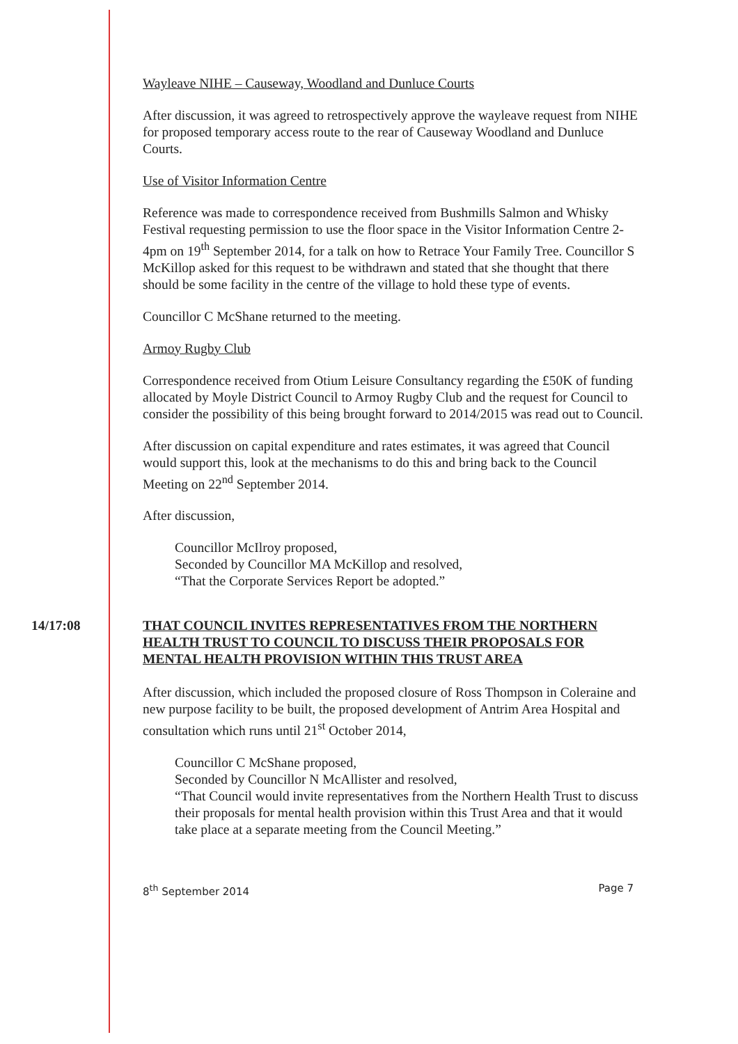Wayleave NIHE – Causeway, Woodland and Dunluce Courts
After discussion, it was agreed to retrospectively approve the wayleave request from NIHE for proposed temporary access route to the rear of Causeway Woodland and Dunluce Courts.
Use of Visitor Information Centre
Reference was made to correspondence received from Bushmills Salmon and Whisky Festival requesting permission to use the floor space in the Visitor Information Centre 2-4pm on 19<sup>th</sup> September 2014, for a talk on how to Retrace Your Family Tree. Councillor S McKillop asked for this request to be withdrawn and stated that she thought that there should be some facility in the centre of the village to hold these type of events.
Councillor C McShane returned to the meeting.
Armoy Rugby Club
Correspondence received from Otium Leisure Consultancy regarding the £50K of funding allocated by Moyle District Council to Armoy Rugby Club and the request for Council to consider the possibility of this being brought forward to 2014/2015 was read out to Council.
After discussion on capital expenditure and rates estimates, it was agreed that Council would support this, look at the mechanisms to do this and bring back to the Council Meeting on 22<sup>nd</sup> September 2014.
After discussion,
Councillor McIlroy proposed,
Seconded by Councillor MA McKillop and resolved,
“That the Corporate Services Report be adopted.”
14/17:08
THAT COUNCIL INVITES REPRESENTATIVES FROM THE NORTHERN HEALTH TRUST TO COUNCIL TO DISCUSS THEIR PROPOSALS FOR MENTAL HEALTH PROVISION WITHIN THIS TRUST AREA
After discussion, which included the proposed closure of Ross Thompson in Coleraine and new purpose facility to be built, the proposed development of Antrim Area Hospital and consultation which runs until 21<sup>st</sup> October 2014,
Councillor C McShane proposed,
Seconded by Councillor N McAllister and resolved,
“That Council would invite representatives from the Northern Health Trust to discuss their proposals for mental health provision within this Trust Area and that it would take place at a separate meeting from the Council Meeting.”
8<sup>th</sup> September 2014 Page 7